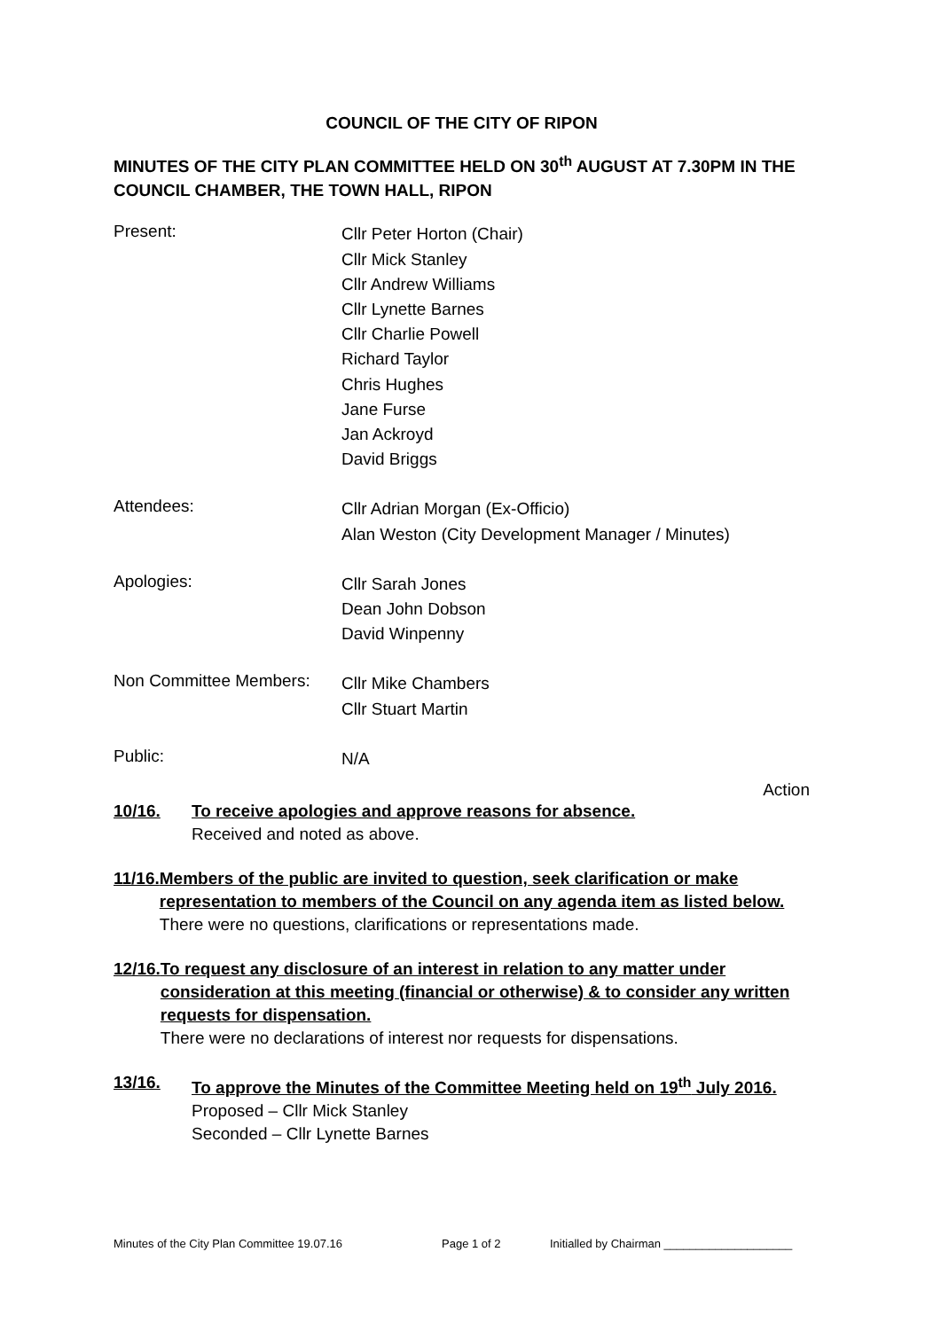COUNCIL OF THE CITY OF RIPON
MINUTES OF THE CITY PLAN COMMITTEE HELD ON 30<sup>th</sup> AUGUST AT 7.30PM IN THE COUNCIL CHAMBER, THE TOWN HALL, RIPON
Present:
Cllr Peter Horton (Chair)
Cllr Mick Stanley
Cllr Andrew Williams
Cllr Lynette Barnes
Cllr Charlie Powell
Richard Taylor
Chris Hughes
Jane Furse
Jan Ackroyd
David Briggs
Attendees:
Cllr Adrian Morgan (Ex-Officio)
Alan Weston (City Development Manager / Minutes)
Apologies:
Cllr Sarah Jones
Dean John Dobson
David Winpenny
Non Committee Members:
Cllr Mike Chambers
Cllr Stuart Martin
Public:
N/A
Action
10/16. To receive apologies and approve reasons for absence.
Received and noted as above.
11/16. Members of the public are invited to question, seek clarification or make representation to members of the Council on any agenda item as listed below.
There were no questions, clarifications or representations made.
12/16. To request any disclosure of an interest in relation to any matter under consideration at this meeting (financial or otherwise) & to consider any written requests for dispensation.
There were no declarations of interest nor requests for dispensations.
13/16. To approve the Minutes of the Committee Meeting held on 19<sup>th</sup> July 2016.
Proposed – Cllr Mick Stanley
Seconded – Cllr Lynette Barnes
Minutes of the City Plan Committee 19.07.16 Page 1 of 2 Initialled by Chairman ____________________